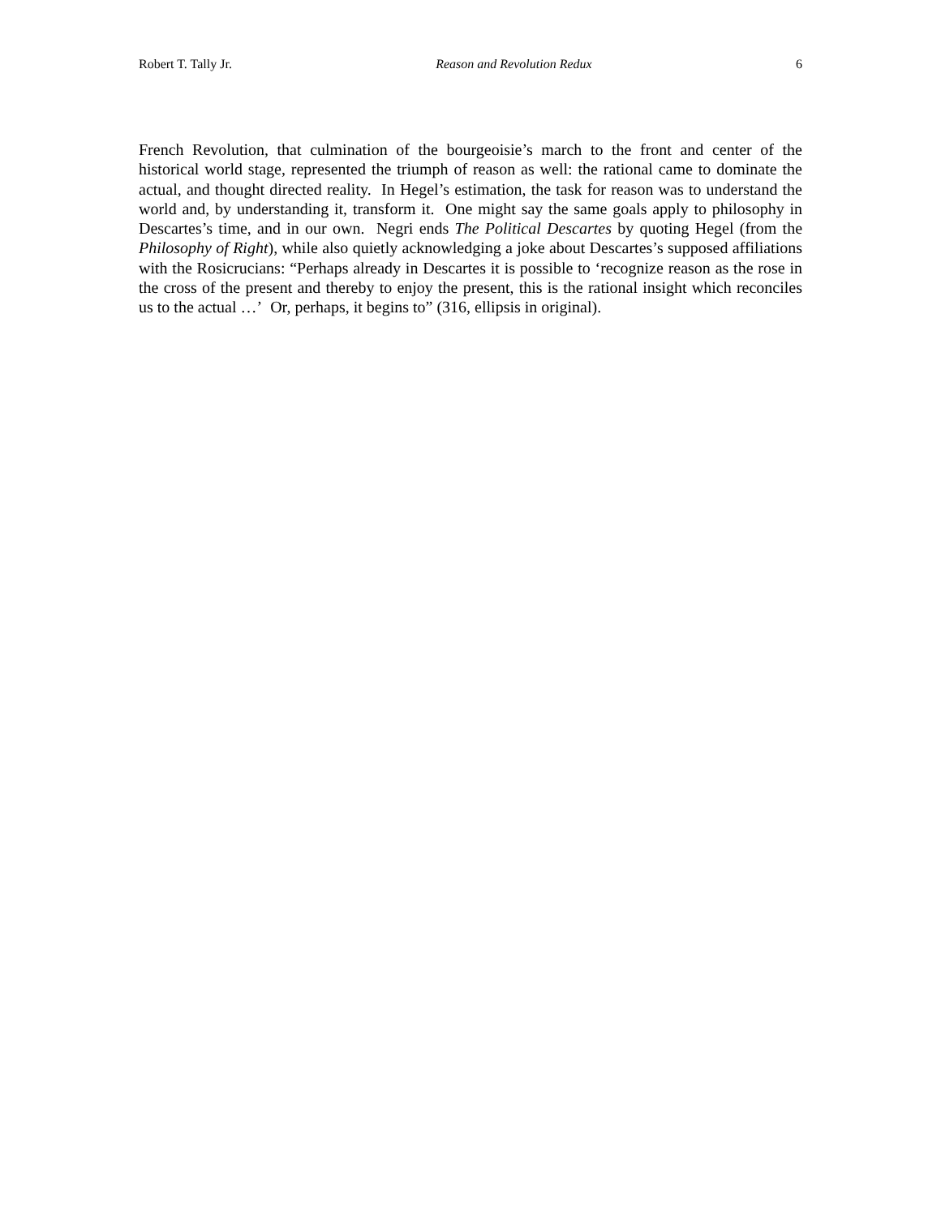Robert T. Tally Jr. Reason and Revolution Redux 6
French Revolution, that culmination of the bourgeoisie’s march to the front and center of the historical world stage, represented the triumph of reason as well: the rational came to dominate the actual, and thought directed reality. In Hegel’s estimation, the task for reason was to understand the world and, by understanding it, transform it. One might say the same goals apply to philosophy in Descartes’s time, and in our own. Negri ends The Political Descartes by quoting Hegel (from the Philosophy of Right), while also quietly acknowledging a joke about Descartes’s supposed affiliations with the Rosicrucians: “Perhaps already in Descartes it is possible to ‘recognize reason as the rose in the cross of the present and thereby to enjoy the present, this is the rational insight which reconciles us to the actual …’ Or, perhaps, it begins to” (316, ellipsis in original).